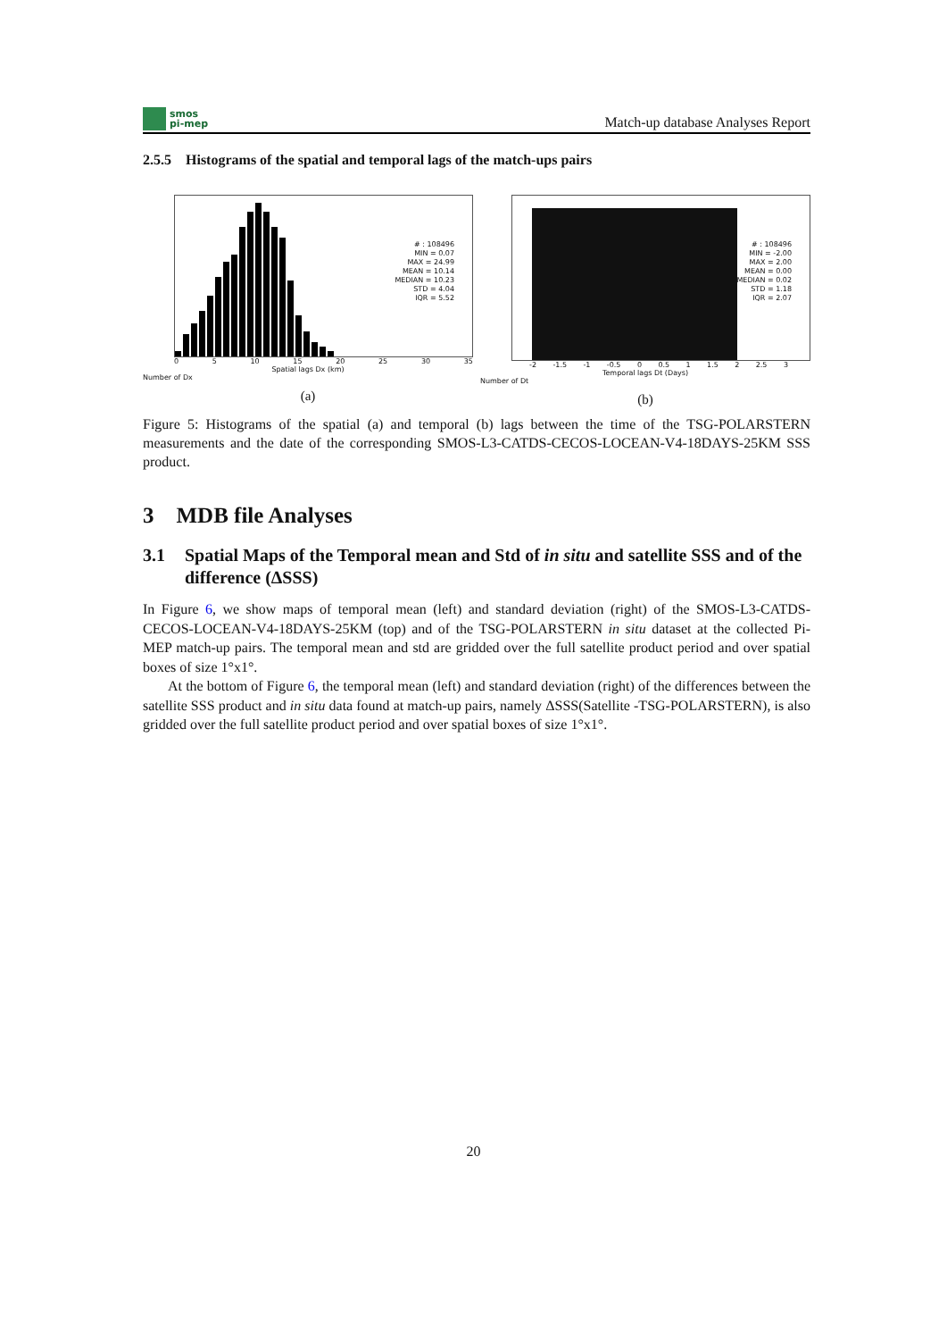smos
pi-mep
Match-up database Analyses Report
2.5.5 Histograms of the spatial and temporal lags of the match-ups pairs
# : 108496
MIN = 0.07
MAX = 24.99
MEAN = 10.14
MEDIAN = 10.23
STD = 4.04
IQR = 5.52
0 5 10 15 20 25 30 35
Spatial lags Dx (km)
Number of Dx
(a)
# : 108496
MIN = -2.00
MAX = 2.00
MEAN = 0.00
MEDIAN = 0.02
STD = 1.18
IQR = 2.07
-2 -1.5 -1 -0.5 0 0.5 1 1.5 2 2.5 3
Temporal lags Dt (Days)
Number of Dt
(b)
Figure 5: Histograms of the spatial (a) and temporal (b) lags between the time of the TSG-POLARSTERN measurements and the date of the corresponding SMOS-L3-CATDS-CECOS-LOCEAN-V4-18DAYS-25KM SSS product.
3 MDB file Analyses
3.1 Spatial Maps of the Temporal mean and Std of in situ and satellite SSS and of the difference (ΔSSS)
In Figure 6, we show maps of temporal mean (left) and standard deviation (right) of the SMOS-L3-CATDS-CECOS-LOCEAN-V4-18DAYS-25KM (top) and of the TSG-POLARSTERN in situ dataset at the collected Pi-MEP match-up pairs. The temporal mean and std are gridded over the full satellite product period and over spatial boxes of size 1°x1°.
At the bottom of Figure 6, the temporal mean (left) and standard deviation (right) of the differences between the satellite SSS product and in situ data found at match-up pairs, namely ΔSSS(Satellite -TSG-POLARSTERN), is also gridded over the full satellite product period and over spatial boxes of size 1°x1°.
20